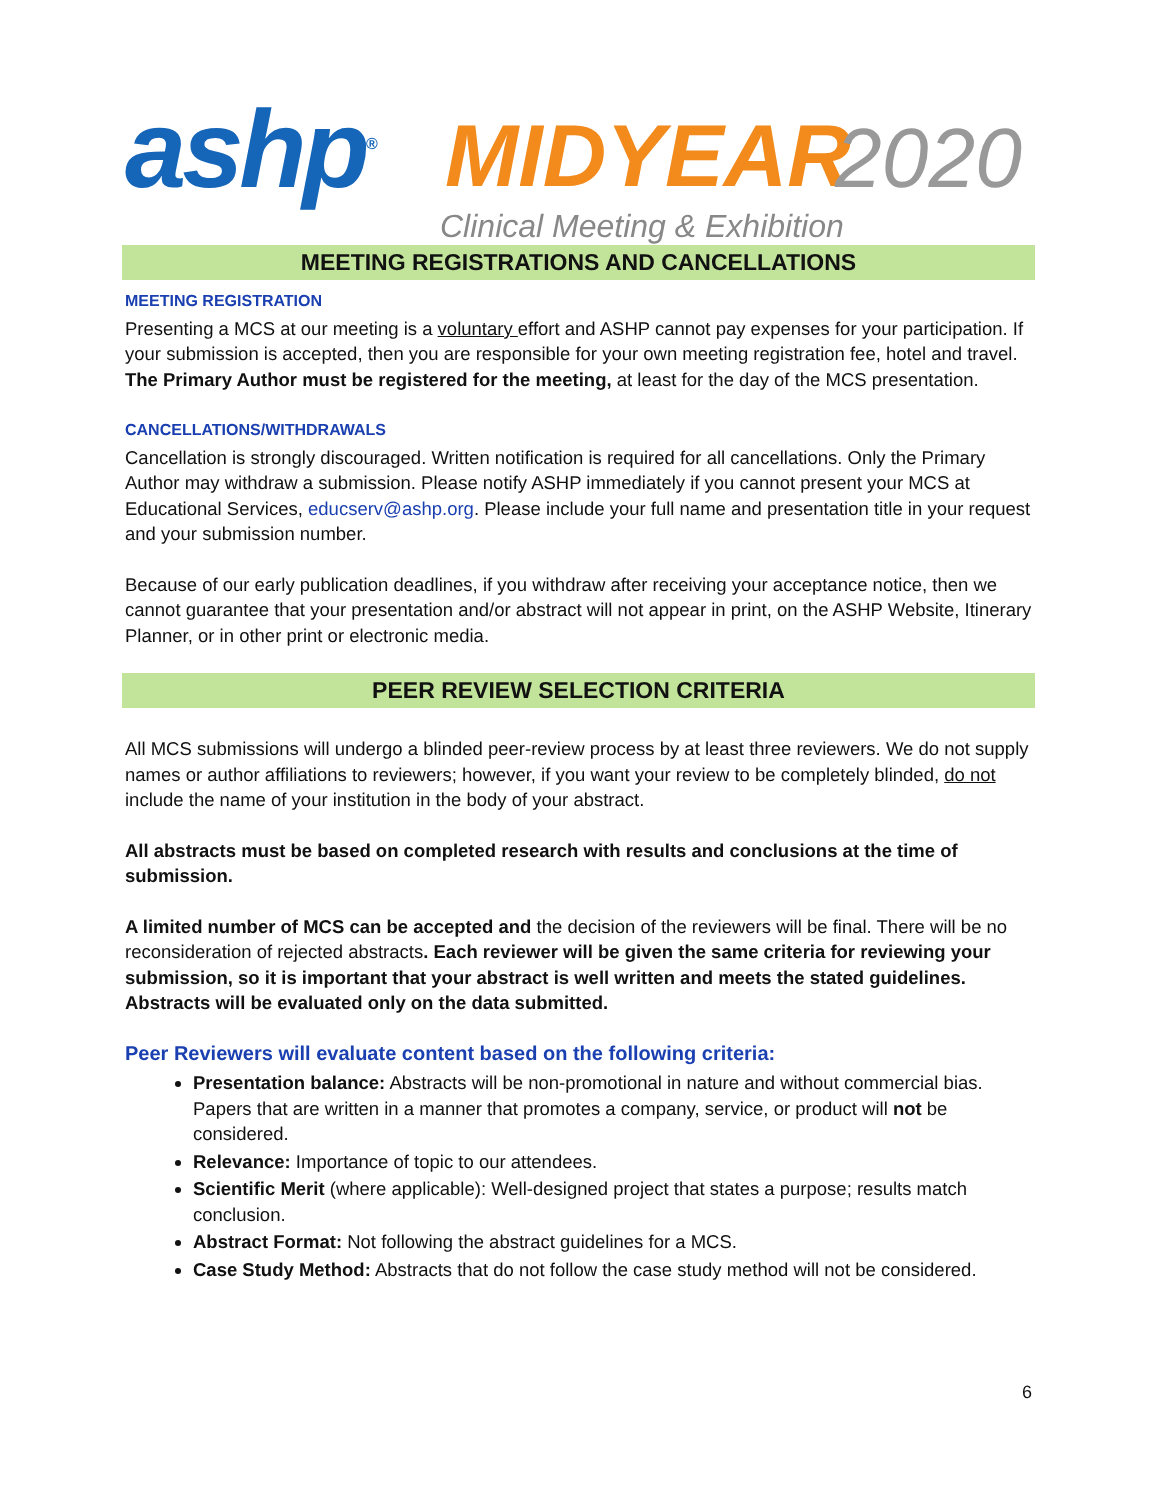ashp<sup>®</sup> MIDYEAR 2020
Clinical Meeting & Exhibition
MEETING REGISTRATIONS AND CANCELLATIONS
MEETING REGISTRATION
Presenting a MCS at our meeting is a voluntary effort and ASHP cannot pay expenses for your participation. If your submission is accepted, then you are responsible for your own meeting registration fee, hotel and travel. The Primary Author must be registered for the meeting, at least for the day of the MCS presentation.
CANCELLATIONS/WITHDRAWALS
Cancellation is strongly discouraged. Written notification is required for all cancellations. Only the Primary Author may withdraw a submission. Please notify ASHP immediately if you cannot present your MCS at Educational Services, educserv@ashp.org. Please include your full name and presentation title in your request and your submission number.
Because of our early publication deadlines, if you withdraw after receiving your acceptance notice, then we cannot guarantee that your presentation and/or abstract will not appear in print, on the ASHP Website, Itinerary Planner, or in other print or electronic media.
PEER REVIEW SELECTION CRITERIA
All MCS submissions will undergo a blinded peer-review process by at least three reviewers. We do not supply names or author affiliations to reviewers; however, if you want your review to be completely blinded, do not include the name of your institution in the body of your abstract.
All abstracts must be based on completed research with results and conclusions at the time of submission.
A limited number of MCS can be accepted and the decision of the reviewers will be final. There will be no reconsideration of rejected abstracts. Each reviewer will be given the same criteria for reviewing your submission, so it is important that your abstract is well written and meets the stated guidelines. Abstracts will be evaluated only on the data submitted.
Peer Reviewers will evaluate content based on the following criteria:
Presentation balance: Abstracts will be non-promotional in nature and without commercial bias. Papers that are written in a manner that promotes a company, service, or product will not be considered.
Relevance: Importance of topic to our attendees.
Scientific Merit (where applicable): Well-designed project that states a purpose; results match conclusion.
Abstract Format: Not following the abstract guidelines for a MCS.
Case Study Method: Abstracts that do not follow the case study method will not be considered.
6